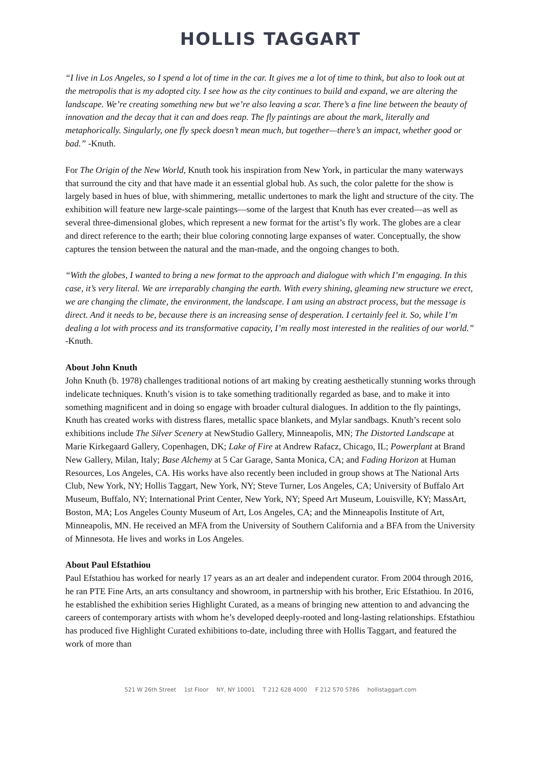HOLLIS TAGGART
“I live in Los Angeles, so I spend a lot of time in the car. It gives me a lot of time to think, but also to look out at the metropolis that is my adopted city. I see how as the city continues to build and expand, we are altering the landscape. We’re creating something new but we’re also leaving a scar. There’s a fine line between the beauty of innovation and the decay that it can and does reap. The fly paintings are about the mark, literally and metaphorically. Singularly, one fly speck doesn’t mean much, but together—there’s an impact, whether good or bad.” -Knuth.
For The Origin of the New World, Knuth took his inspiration from New York, in particular the many waterways that surround the city and that have made it an essential global hub. As such, the color palette for the show is largely based in hues of blue, with shimmering, metallic undertones to mark the light and structure of the city. The exhibition will feature new large-scale paintings—some of the largest that Knuth has ever created—as well as several three-dimensional globes, which represent a new format for the artist’s fly work. The globes are a clear and direct reference to the earth; their blue coloring connoting large expanses of water. Conceptually, the show captures the tension between the natural and the man-made, and the ongoing changes to both.
“With the globes, I wanted to bring a new format to the approach and dialogue with which I’m engaging. In this case, it’s very literal. We are irreparably changing the earth. With every shining, gleaming new structure we erect, we are changing the climate, the environment, the landscape. I am using an abstract process, but the message is direct. And it needs to be, because there is an increasing sense of desperation. I certainly feel it. So, while I’m dealing a lot with process and its transformative capacity, I’m really most interested in the realities of our world.” -Knuth.
About John Knuth
John Knuth (b. 1978) challenges traditional notions of art making by creating aesthetically stunning works through indelicate techniques. Knuth’s vision is to take something traditionally regarded as base, and to make it into something magnificent and in doing so engage with broader cultural dialogues. In addition to the fly paintings, Knuth has created works with distress flares, metallic space blankets, and Mylar sandbags. Knuth’s recent solo exhibitions include The Silver Scenery at NewStudio Gallery, Minneapolis, MN; The Distorted Landscape at Marie Kirkegaard Gallery, Copenhagen, DK; Lake of Fire at Andrew Rafacz, Chicago, IL; Powerplant at Brand New Gallery, Milan, Italy; Base Alchemy at 5 Car Garage, Santa Monica, CA; and Fading Horizon at Human Resources, Los Angeles, CA. His works have also recently been included in group shows at The National Arts Club, New York, NY; Hollis Taggart, New York, NY; Steve Turner, Los Angeles, CA; University of Buffalo Art Museum, Buffalo, NY; International Print Center, New York, NY; Speed Art Museum, Louisville, KY; MassArt, Boston, MA; Los Angeles County Museum of Art, Los Angeles, CA; and the Minneapolis Institute of Art, Minneapolis, MN. He received an MFA from the University of Southern California and a BFA from the University of Minnesota. He lives and works in Los Angeles.
About Paul Efstathiou
Paul Efstathiou has worked for nearly 17 years as an art dealer and independent curator. From 2004 through 2016, he ran PTE Fine Arts, an arts consultancy and showroom, in partnership with his brother, Eric Efstathiou. In 2016, he established the exhibition series Highlight Curated, as a means of bringing new attention to and advancing the careers of contemporary artists with whom he’s developed deeply-rooted and long-lasting relationships. Efstathiou has produced five Highlight Curated exhibitions to-date, including three with Hollis Taggart, and featured the work of more than
521 W 26th Street 1st Floor NY, NY 10001 T 212 628 4000 F 212 570 5786 hollistaggart.com